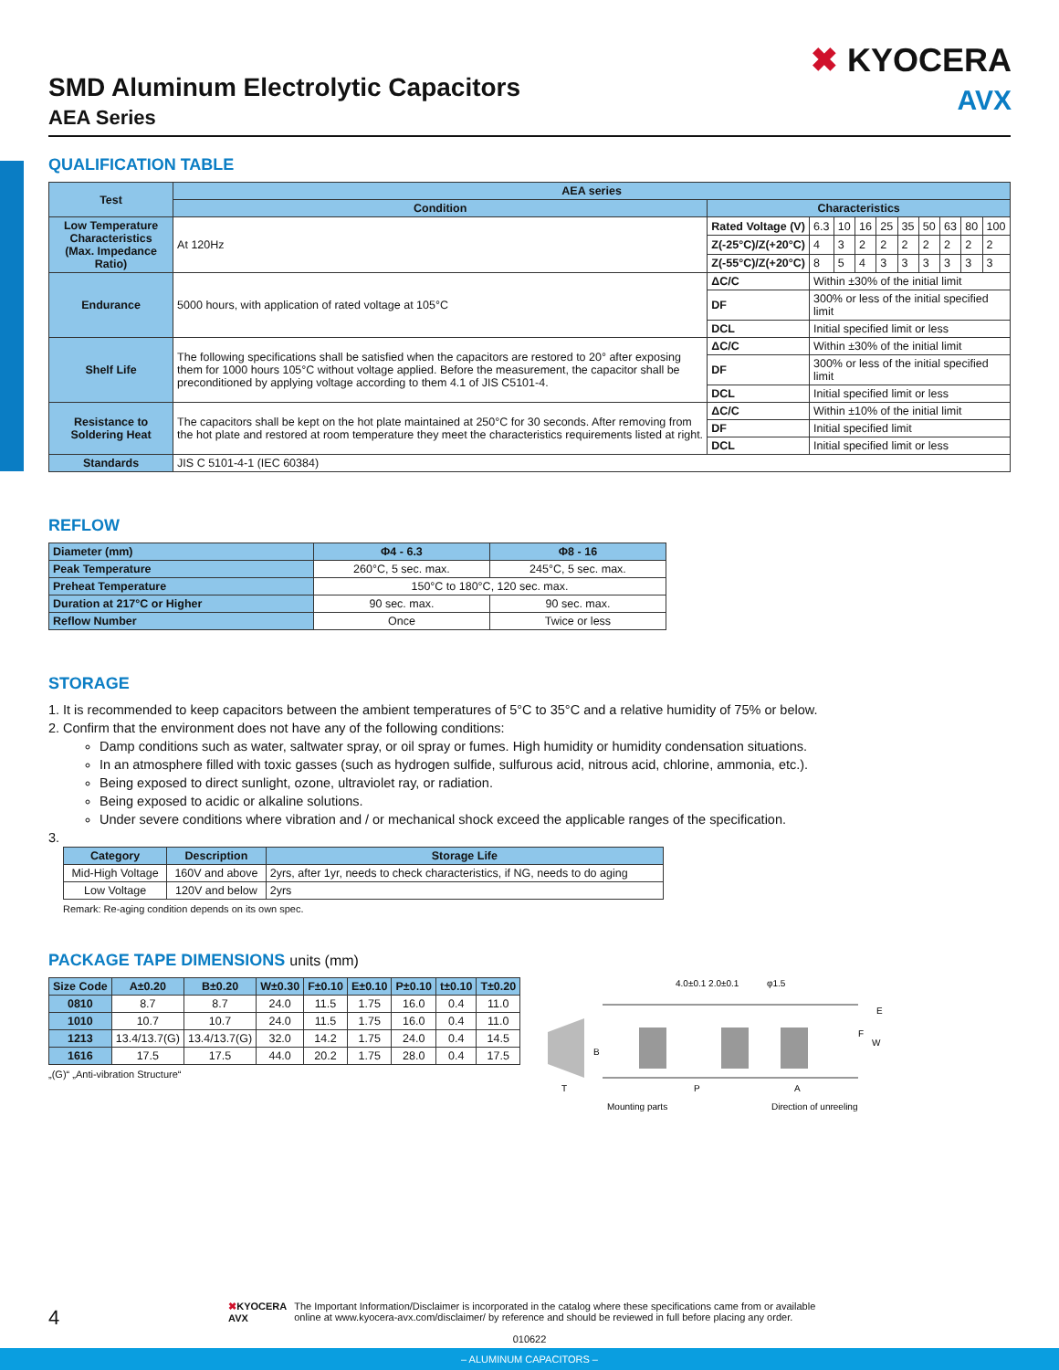✖ KYOCERA
AVX
SMD Aluminum Electrolytic Capacitors
AEA Series
QUALIFICATION TABLE
| Test | AEA series | | | | | | | | | | |
| --- | --- | --- | --- | --- | --- | --- | --- | --- | --- | --- | --- |
| | Condition | Characteristics | | | | | | | | | |
| Low Temperature Characteristics (Max. Impedance Ratio) | At 120Hz | Rated Voltage (V) | 6.3 | 10 | 16 | 25 | 35 | 50 | 63 | 80 | 100 |
| | | Z(-25°C)/Z(+20°C) | 4 | 3 | 2 | 2 | 2 | 2 | 2 | 2 | 2 |
| | | Z(-55°C)/Z(+20°C) | 8 | 5 | 4 | 3 | 3 | 3 | 3 | 3 | 3 |
| Endurance | 5000 hours, with application of rated voltage at 105°C | ΔC/C | Within ±30% of the initial limit | | | | | | | | |
| | | DF | 300% or less of the initial specified limit | | | | | | | | |
| | | DCL | Initial specified limit or less | | | | | | | | |
| Shelf Life | The following specifications shall be satisfied when the capacitors are restored to 20° after exposing them for 1000 hours 105°C without voltage applied. Before the measurement, the capacitor shall be preconditioned by applying voltage according to them 4.1 of JIS C5101-4. | ΔC/C | Within ±30% of the initial limit | | | | | | | | |
| | | DF | 300% or less of the initial specified limit | | | | | | | | |
| | | DCL | Initial specified limit or less | | | | | | | | |
| Resistance to Soldering Heat | The capacitors shall be kept on the hot plate maintained at 250°C for 30 seconds. After removing from the hot plate and restored at room temperature they meet the characteristics requirements listed at right. | ΔC/C | Within ±10% of the initial limit | | | | | | | | |
| | | DF | Initial specified limit | | | | | | | | |
| | | DCL | Initial specified limit or less | | | | | | | | |
| Standards | JIS C 5101-4-1 (IEC 60384) | | | | | | | | | | |
REFLOW
| Diameter (mm) | Φ4 - 6.3 | Φ8 - 16 |
| --- | --- | --- |
| Peak Temperature | 260°C, 5 sec. max. | 245°C, 5 sec. max. |
| Preheat Temperature | 150°C to 180°C, 120 sec. max. | |
| Duration at 217°C or Higher | 90 sec. max. | 90 sec. max. |
| Reflow Number | Once | Twice or less |
STORAGE
1. It is recommended to keep capacitors between the ambient temperatures of 5°C to 35°C and a relative humidity of 75% or below.
2. Confirm that the environment does not have any of the following conditions:
Damp conditions such as water, saltwater spray, or oil spray or fumes. High humidity or humidity condensation situations.
In an atmosphere filled with toxic gasses (such as hydrogen sulfide, sulfurous acid, nitrous acid, chlorine, ammonia, etc.).
Being exposed to direct sunlight, ozone, ultraviolet ray, or radiation.
Being exposed to acidic or alkaline solutions.
Under severe conditions where vibration and / or mechanical shock exceed the applicable ranges of the specification.
| Category | Description | Storage Life |
| --- | --- | --- |
| Mid-High Voltage | 160V and above | 2yrs, after 1yr, needs to check characteristics, if NG, needs to do aging |
| Low Voltage | 120V and below | 2yrs |
Remark: Re-aging condition depends on its own spec.
PACKAGE TAPE DIMENSIONS units (mm)
| Size Code | A±0.20 | B±0.20 | W±0.30 | F±0.10 | E±0.10 | P±0.10 | t±0.10 | T±0.20 |
| --- | --- | --- | --- | --- | --- | --- | --- | --- |
| 0810 | 8.7 | 8.7 | 24.0 | 11.5 | 1.75 | 16.0 | 0.4 | 11.0 |
| 1010 | 10.7 | 10.7 | 24.0 | 11.5 | 1.75 | 16.0 | 0.4 | 11.0 |
| 1213 | 13.4/13.7(G) | 13.4/13.7(G) | 32.0 | 14.2 | 1.75 | 24.0 | 0.4 | 14.5 |
| 1616 | 17.5 | 17.5 | 44.0 | 20.2 | 1.75 | 28.0 | 0.4 | 17.5 |
„(G)“ „Anti-vibration Structure“
4.0±0.1 2.0±0.1
φ1.5
E
F
W
B
P
A
T
Mounting parts
Direction of unreeling
4
✖KYOCERA
AVX
The Important Information/Disclaimer is incorporated in the catalog where these specifications came from or available
online at www.kyocera-avx.com/disclaimer/ by reference and should be reviewed in full before placing any order.
010622
– ALUMINUM CAPACITORS –